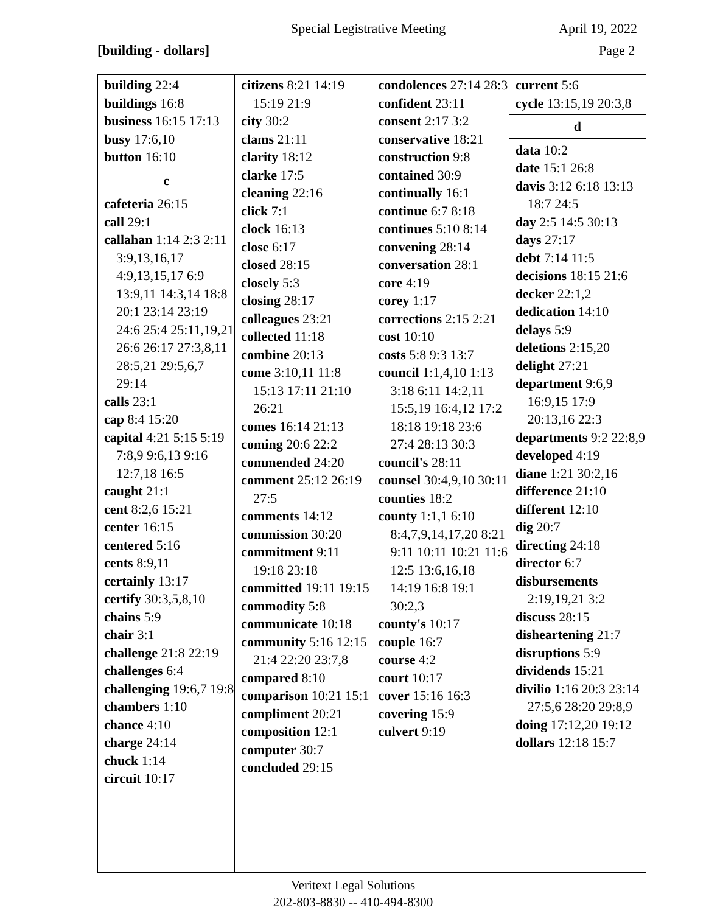Special Legistrative Meeting April 19, 2022
[building - dollars] Page 2
building 22:4
buildings 16:8
business 16:15 17:13
busy 17:6,10
button 16:10
c
cafeteria 26:15
call 29:1
callahan 1:14 2:3 2:11 3:9,13,16,17 4:9,13,15,17 6:9 13:9,11 14:3,14 18:8 20:1 23:14 23:19 24:6 25:4 25:11,19,21 26:6 26:17 27:3,8,11 28:5,21 29:5,6,7 29:14
calls 23:1
cap 8:4 15:20
capital 4:21 5:15 5:19 7:8,9 9:6,13 9:16 12:7,18 16:5
caught 21:1
cent 8:2,6 15:21
center 16:15
centered 5:16
cents 8:9,11
certainly 13:17
certify 30:3,5,8,10
chains 5:9
chair 3:1
challenge 21:8 22:19
challenges 6:4
challenging 19:6,7 19:8
chambers 1:10
chance 4:10
charge 24:14
chuck 1:14
circuit 10:17
citizens 8:21 14:19 15:19 21:9
city 30:2
clams 21:11
clarity 18:12
clarke 17:5
cleaning 22:16
click 7:1
clock 16:13
close 6:17
closed 28:15
closely 5:3
closing 28:17
colleagues 23:21
collected 11:18
combine 20:13
come 3:10,11 11:8 15:13 17:11 21:10 26:21
comes 16:14 21:13
coming 20:6 22:2
commended 24:20
comment 25:12 26:19 27:5
comments 14:12
commission 30:20
commitment 9:11 19:18 23:18
committed 19:11 19:15
commodity 5:8
communicate 10:18
community 5:16 12:15 21:4 22:20 23:7,8
compared 8:10
comparison 10:21 15:1
compliment 20:21
composition 12:1
computer 30:7
concluded 29:15
condolences 27:14 28:3
confident 23:11
consent 2:17 3:2
conservative 18:21
construction 9:8
contained 30:9
continually 16:1
continue 6:7 8:18
continues 5:10 8:14
convening 28:14
conversation 28:1
core 4:19
corey 1:17
corrections 2:15 2:21
cost 10:10
costs 5:8 9:3 13:7
council 1:1,4,10 1:13 3:18 6:11 14:2,11 15:5,19 16:4,12 17:2 18:18 19:18 23:6 27:4 28:13 30:3
council's 28:11
counsel 30:4,9,10 30:11
counties 18:2
county 1:1,1 6:10 8:4,7,9,14,17,20 8:21 9:11 10:11 10:21 11:6 12:5 13:6,16,18 14:19 16:8 19:1 30:2,3
county's 10:17
couple 16:7
course 4:2
court 10:17
cover 15:16 16:3
covering 15:9
culvert 9:19
current 5:6
cycle 13:15,19 20:3,8
d
data 10:2
date 15:1 26:8
davis 3:12 6:18 13:13 18:7 24:5
day 2:5 14:5 30:13
days 27:17
debt 7:14 11:5
decisions 18:15 21:6
decker 22:1,2
dedication 14:10
delays 5:9
deletions 2:15,20
delight 27:21
department 9:6,9 16:9,15 17:9 20:13,16 22:3
departments 9:2 22:8,9
developed 4:19
diane 1:21 30:2,16
difference 21:10
different 12:10
dig 20:7
directing 24:18
director 6:7
disbursements 2:19,19,21 3:2
discuss 28:15
disheartening 21:7
disruptions 5:9
dividends 15:21
divilio 1:16 20:3 23:14 27:5,6 28:20 29:8,9
doing 17:12,20 19:12
dollars 12:18 15:7
Veritext Legal Solutions
202-803-8830 -- 410-494-8300